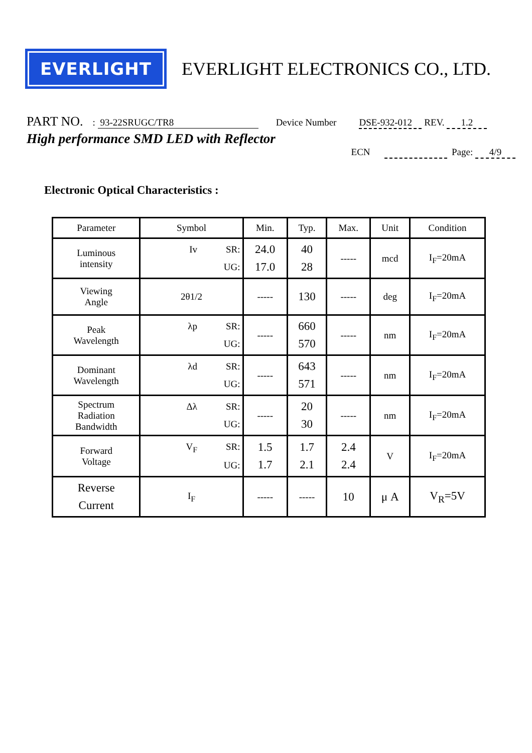EVERLIGHT
EVERLIGHT ELECTRONICS CO., LTD.
PART NO. : 93-22SRUGC/TR8 Device Number DSE-932-012 REV. 1.2
High performance SMD LED with Reflector
ECN Page: 4/9
Electronic Optical Characteristics :
| Parameter | Symbol | Min. | Typ. | Max. | Unit | Condition |
| --- | --- | --- | --- | --- | --- | --- |
| Luminous intensity | Iv SR: UG: | 24.0 17.0 | 40 28 | ----- | mcd | I<sub>F</sub>=20mA |
| Viewing Angle | 2θ1/2 | ----- | 130 | ----- | deg | I<sub>F</sub>=20mA |
| Peak Wavelength | λp SR: UG: | ----- | 660 570 | ----- | nm | I<sub>F</sub>=20mA |
| Dominant Wavelength | λd SR: UG: | ----- | 643 571 | ----- | nm | I<sub>F</sub>=20mA |
| Spectrum Radiation Bandwidth | Δλ SR: UG: | ----- | 20 30 | ----- | nm | I<sub>F</sub>=20mA |
| Forward Voltage | V<sub>F</sub> SR: UG: | 1.5 1.7 | 1.7 2.1 | 2.4 2.4 | V | I<sub>F</sub>=20mA |
| Reverse Current | I<sub>F</sub> | ----- | ----- | 10 | μ A | V<sub>R</sub>=5V |